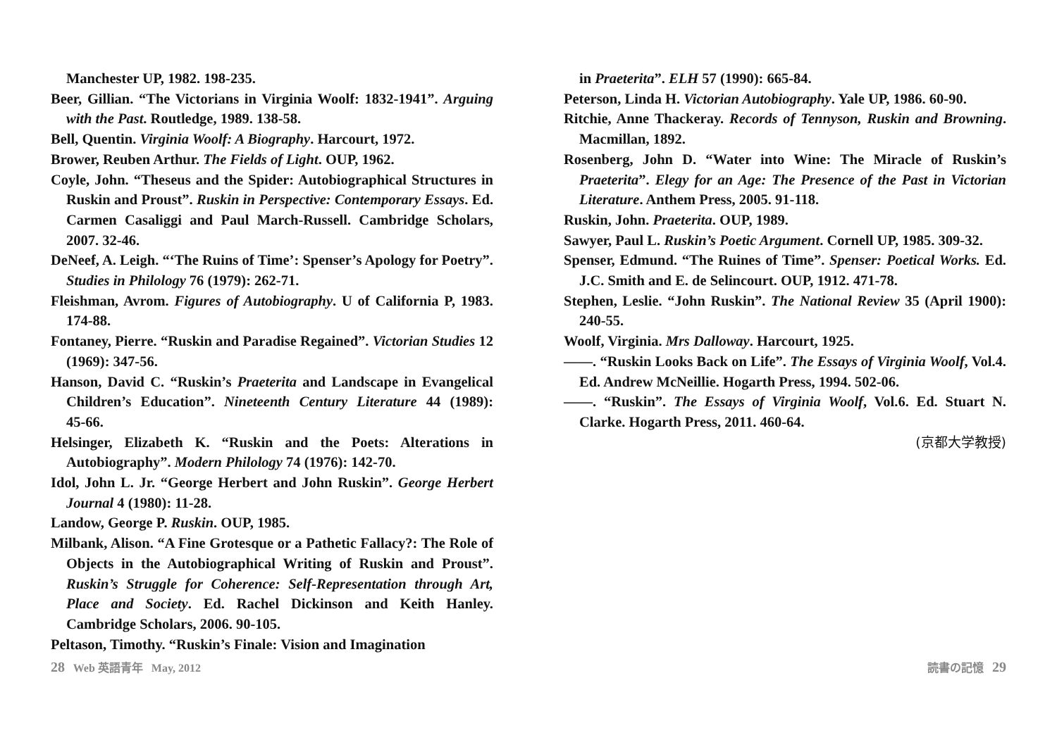Manchester UP, 1982. 198‑235.
Beer, Gillian. “The Victorians in Virginia Woolf: 1832‑1941”. Arguing with the Past. Routledge, 1989. 138‑58.
Bell, Quentin. Virginia Woolf: A Biography. Harcourt, 1972.
Brower, Reuben Arthur. The Fields of Light. OUP, 1962.
Coyle, John. “Theseus and the Spider: Autobiographical Structures in Ruskin and Proust”. Ruskin in Perspective: Contemporary Essays. Ed. Carmen Casaliggi and Paul March-Russell. Cambridge Scholars, 2007. 32‑46.
DeNeef, A. Leigh. “‘The Ruins of Time’: Spenser’s Apology for Poetry”. Studies in Philology 76 (1979): 262‑71.
Fleishman, Avrom. Figures of Autobiography. U of California P, 1983. 174‑88.
Fontaney, Pierre. “Ruskin and Paradise Regained”. Victorian Studies 12 (1969): 347‑56.
Hanson, David C. “Ruskin’s Praeterita and Landscape in Evangelical Children’s Education”. Nineteenth Century Literature 44 (1989): 45‑66.
Helsinger, Elizabeth K. “Ruskin and the Poets: Alterations in Autobiography”. Modern Philology 74 (1976): 142‑70.
Idol, John L. Jr. “George Herbert and John Ruskin”. George Herbert Journal 4 (1980): 11‑28.
Landow, George P. Ruskin. OUP, 1985.
Milbank, Alison. “A Fine Grotesque or a Pathetic Fallacy?: The Role of Objects in the Autobiographical Writing of Ruskin and Proust”. Ruskin’s Struggle for Coherence: Self-Representation through Art, Place and Society. Ed. Rachel Dickinson and Keith Hanley. Cambridge Scholars, 2006. 90‑105.
Peltason, Timothy. “Ruskin’s Finale: Vision and Imagination
in Praeterita”. ELH 57 (1990): 665‑84.
Peterson, Linda H. Victorian Autobiography. Yale UP, 1986. 60‑90.
Ritchie, Anne Thackeray. Records of Tennyson, Ruskin and Browning. Macmillan, 1892.
Rosenberg, John D. “Water into Wine: The Miracle of Ruskin’s Praeterita”. Elegy for an Age: The Presence of the Past in Victorian Literature. Anthem Press, 2005. 91‑118.
Ruskin, John. Praeterita. OUP, 1989.
Sawyer, Paul L. Ruskin’s Poetic Argument. Cornell UP, 1985. 309‑32.
Spenser, Edmund. “The Ruines of Time”. Spenser: Poetical Works. Ed. J.C. Smith and E. de Selincourt. OUP, 1912. 471‑78.
Stephen, Leslie. “John Ruskin”. The National Review 35 (April 1900): 240‑55.
Woolf, Virginia. Mrs Dalloway. Harcourt, 1925.
――. “Ruskin Looks Back on Life”. The Essays of Virginia Woolf, Vol.4. Ed. Andrew McNeillie. Hogarth Press, 1994. 502‑06.
――. “Ruskin”. The Essays of Virginia Woolf, Vol.6. Ed. Stuart N. Clarke. Hogarth Press, 2011. 460‑64.
(京都大学教授)
28 Web 英語青年 May, 2012 読書の記憶 29